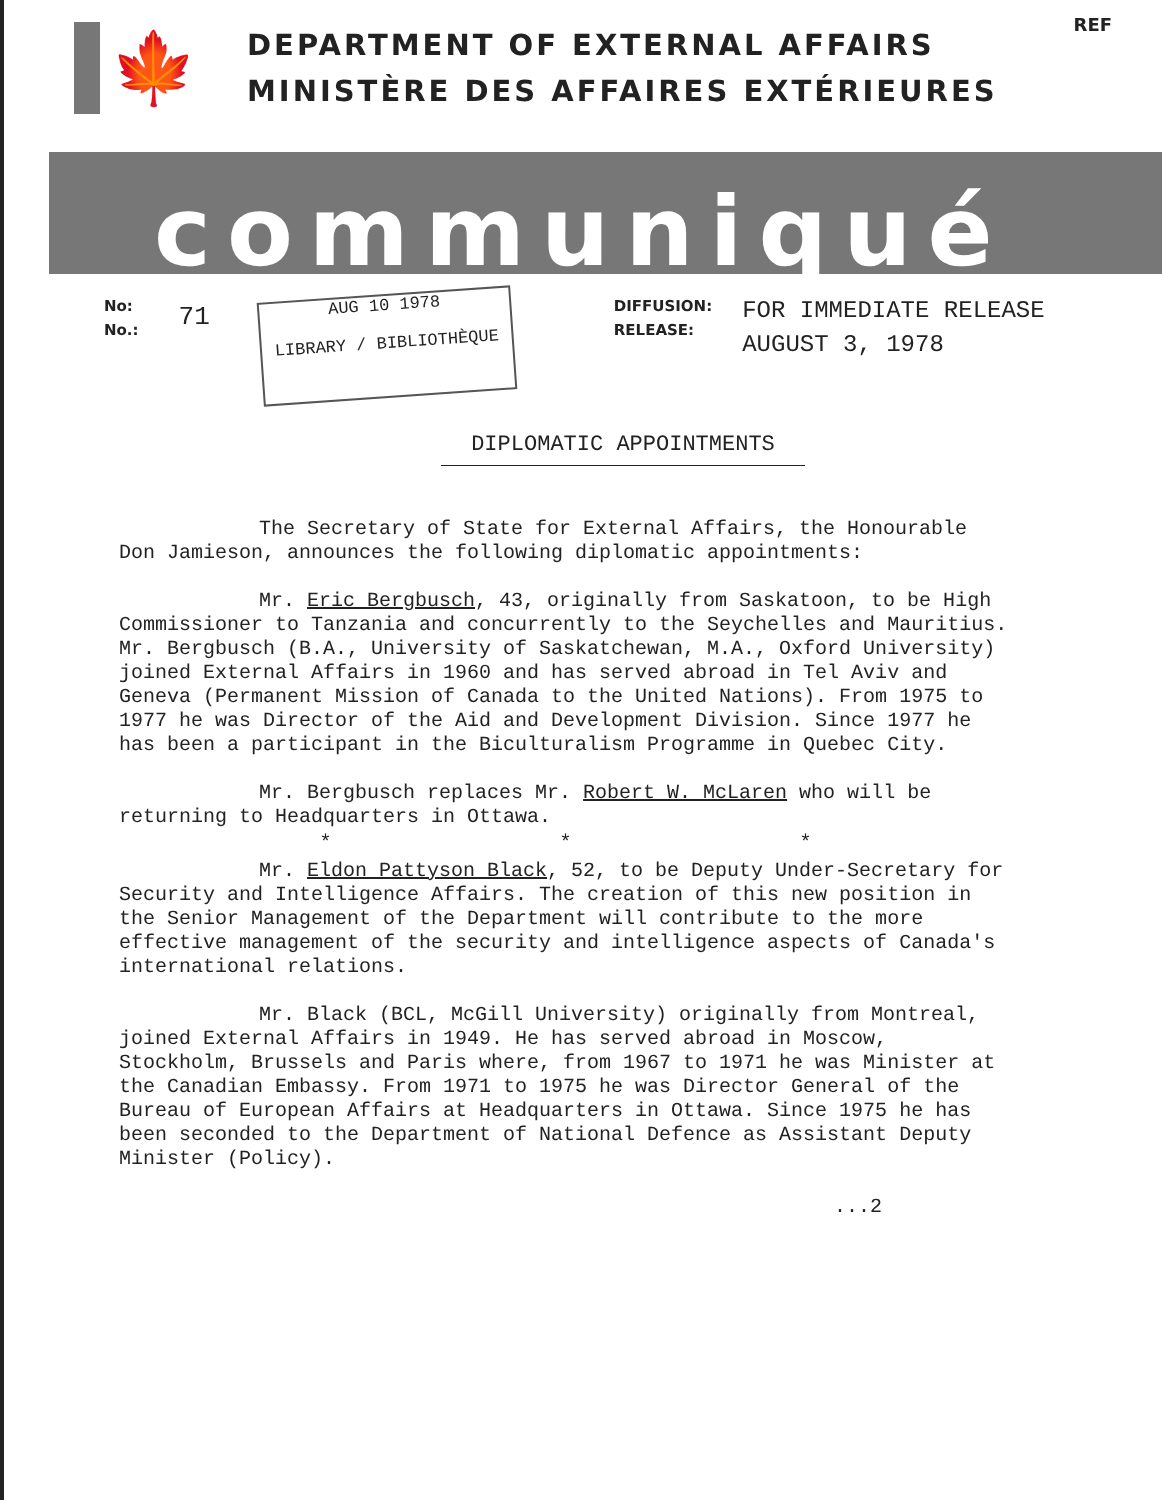REF
🍁
DEPARTMENT OF EXTERNAL AFFAIRS
MINISTÈRE DES AFFAIRES EXTÉRIEURES
communiqué
No:
No.:
71
AUG 10 1978
LIBRARY / BIBLIOTHÈQUE
DIFFUSION:
RELEASE:
FOR IMMEDIATE RELEASE
AUGUST 3, 1978
DIPLOMATIC APPOINTMENTS
The Secretary of State for External Affairs, the Honourable Don Jamieson, announces the following diplomatic appointments:
Mr. Eric Bergbusch, 43, originally from Saskatoon, to be High Commissioner to Tanzania and concurrently to the Seychelles and Mauritius. Mr. Bergbusch (B.A., University of Saskatchewan, M.A., Oxford University) joined External Affairs in 1960 and has served abroad in Tel Aviv and Geneva (Permanent Mission of Canada to the United Nations). From 1975 to 1977 he was Director of the Aid and Development Division. Since 1977 he has been a participant in the Biculturalism Programme in Quebec City.
Mr. Bergbusch replaces Mr. Robert W. McLaren who will be returning to Headquarters in Ottawa.
* * *
Mr. Eldon Pattyson Black, 52, to be Deputy Under-Secretary for Security and Intelligence Affairs. The creation of this new position in the Senior Management of the Department will contribute to the more effective management of the security and intelligence aspects of Canada's international relations.
Mr. Black (BCL, McGill University) originally from Montreal, joined External Affairs in 1949. He has served abroad in Moscow, Stockholm, Brussels and Paris where, from 1967 to 1971 he was Minister at the Canadian Embassy. From 1971 to 1975 he was Director General of the Bureau of European Affairs at Headquarters in Ottawa. Since 1975 he has been seconded to the Department of National Defence as Assistant Deputy Minister (Policy).
...2